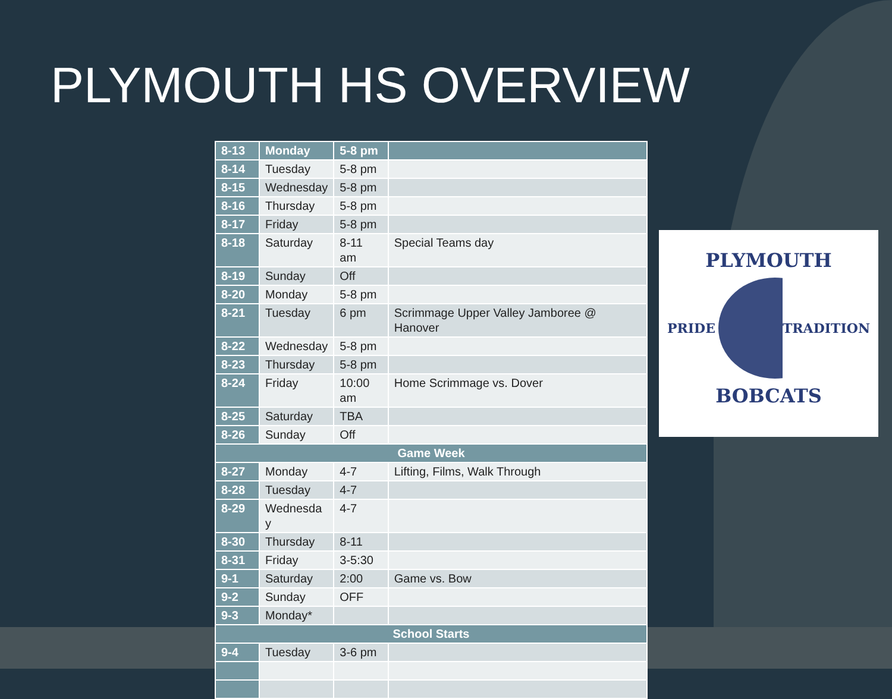PLYMOUTH HS OVERVIEW
| 8-13 | Monday | 5-8 pm | |
| 8-14 | Tuesday | 5-8 pm | |
| 8-15 | Wednesday | 5-8 pm | |
| 8-16 | Thursday | 5-8 pm | |
| 8-17 | Friday | 5-8 pm | |
| 8-18 | Saturday | 8-11 am | Special Teams day |
| 8-19 | Sunday | Off | |
| 8-20 | Monday | 5-8 pm | |
| 8-21 | Tuesday | 6 pm | Scrimmage Upper Valley Jamboree @ Hanover |
| 8-22 | Wednesday | 5-8 pm | |
| 8-23 | Thursday | 5-8 pm | |
| 8-24 | Friday | 10:00 am | Home Scrimmage vs. Dover |
| 8-25 | Saturday | TBA | |
| 8-26 | Sunday | Off | |
| Game Week | | | |
| 8-27 | Monday | 4-7 | Lifting, Films, Walk Through |
| 8-28 | Tuesday | 4-7 | |
| 8-29 | Wednesda y | 4-7 | |
| 8-30 | Thursday | 8-11 | |
| 8-31 | Friday | 3-5:30 | |
| 9-1 | Saturday | 2:00 | Game vs. Bow |
| 9-2 | Sunday | OFF | |
| 9-3 | Monday* | | |
| School Starts | | | |
| 9-4 | Tuesday | 3-6 pm | |
PLYMOUTH
PRIDE TRADITION
BOBCATS